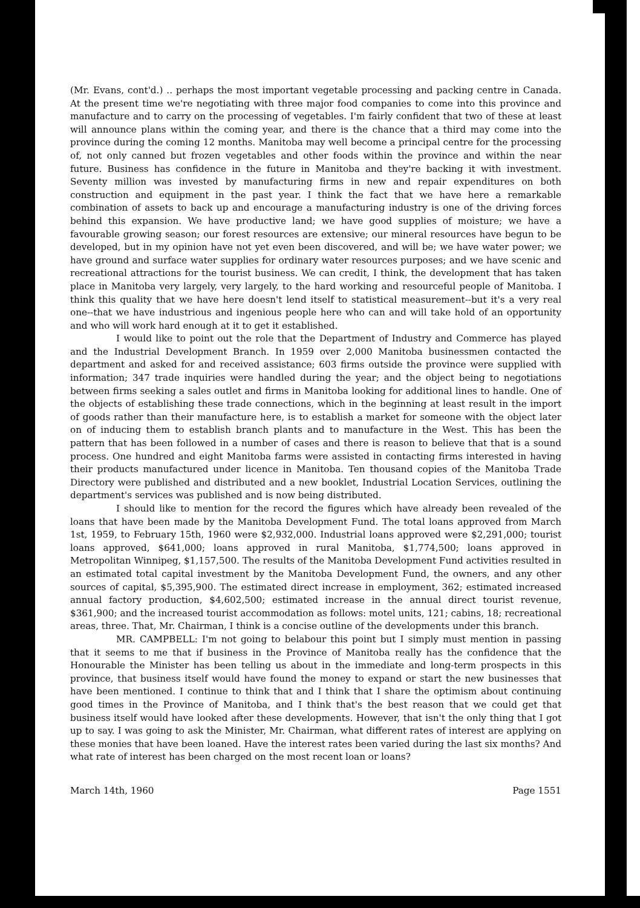(Mr. Evans, cont'd.) .. perhaps the most important vegetable processing and packing centre in Canada. At the present time we're negotiating with three major food companies to come into this province and manufacture and to carry on the processing of vegetables. I'm fairly confident that two of these at least will announce plans within the coming year, and there is the chance that a third may come into the province during the coming 12 months. Manitoba may well become a principal centre for the processing of, not only canned but frozen vegetables and other foods within the province and within the near future. Business has confidence in the future in Manitoba and they're backing it with investment. Seventy million was invested by manufacturing firms in new and repair expenditures on both construction and equipment in the past year. I think the fact that we have here a remarkable combination of assets to back up and encourage a manufacturing industry is one of the driving forces behind this expansion. We have productive land; we have good supplies of moisture; we have a favourable growing season; our forest resources are extensive; our mineral resources have begun to be developed, but in my opinion have not yet even been discovered, and will be; we have water power; we have ground and surface water supplies for ordinary water resources purposes; and we have scenic and recreational attractions for the tourist business. We can credit, I think, the development that has taken place in Manitoba very largely, very largely, to the hard working and resourceful people of Manitoba. I think this quality that we have here doesn't lend itself to statistical measurement--but it's a very real one--that we have industrious and ingenious people here who can and will take hold of an opportunity and who will work hard enough at it to get it established.
I would like to point out the role that the Department of Industry and Commerce has played and the Industrial Development Branch. In 1959 over 2,000 Manitoba businessmen contacted the department and asked for and received assistance; 603 firms outside the province were supplied with information; 347 trade inquiries were handled during the year; and the object being to negotiations between firms seeking a sales outlet and firms in Manitoba looking for additional lines to handle. One of the objects of establishing these trade connections, which in the beginning at least result in the import of goods rather than their manufacture here, is to establish a market for someone with the object later on of inducing them to establish branch plants and to manufacture in the West. This has been the pattern that has been followed in a number of cases and there is reason to believe that that is a sound process. One hundred and eight Manitoba farms were assisted in contacting firms interested in having their products manufactured under licence in Manitoba. Ten thousand copies of the Manitoba Trade Directory were published and distributed and a new booklet, Industrial Location Services, outlining the department's services was published and is now being distributed.
I should like to mention for the record the figures which have already been revealed of the loans that have been made by the Manitoba Development Fund. The total loans approved from March 1st, 1959, to February 15th, 1960 were $2,932,000. Industrial loans approved were $2,291,000; tourist loans approved, $641,000; loans approved in rural Manitoba, $1,774,500; loans approved in Metropolitan Winnipeg, $1,157,500. The results of the Manitoba Development Fund activities resulted in an estimated total capital investment by the Manitoba Development Fund, the owners, and any other sources of capital, $5,395,900. The estimated direct increase in employment, 362; estimated increased annual factory production, $4,602,500; estimated increase in the annual direct tourist revenue, $361,900; and the increased tourist accommodation as follows: motel units, 121; cabins, 18; recreational areas, three. That, Mr. Chairman, I think is a concise outline of the developments under this branch.
MR. CAMPBELL: I'm not going to belabour this point but I simply must mention in passing that it seems to me that if business in the Province of Manitoba really has the confidence that the Honourable the Minister has been telling us about in the immediate and long-term prospects in this province, that business itself would have found the money to expand or start the new businesses that have been mentioned. I continue to think that and I think that I share the optimism about continuing good times in the Province of Manitoba, and I think that's the best reason that we could get that business itself would have looked after these developments. However, that isn't the only thing that I got up to say. I was going to ask the Minister, Mr. Chairman, what different rates of interest are applying on these monies that have been loaned. Have the interest rates been varied during the last six months? And what rate of interest has been charged on the most recent loan or loans?
March 14th, 1960 Page 1551